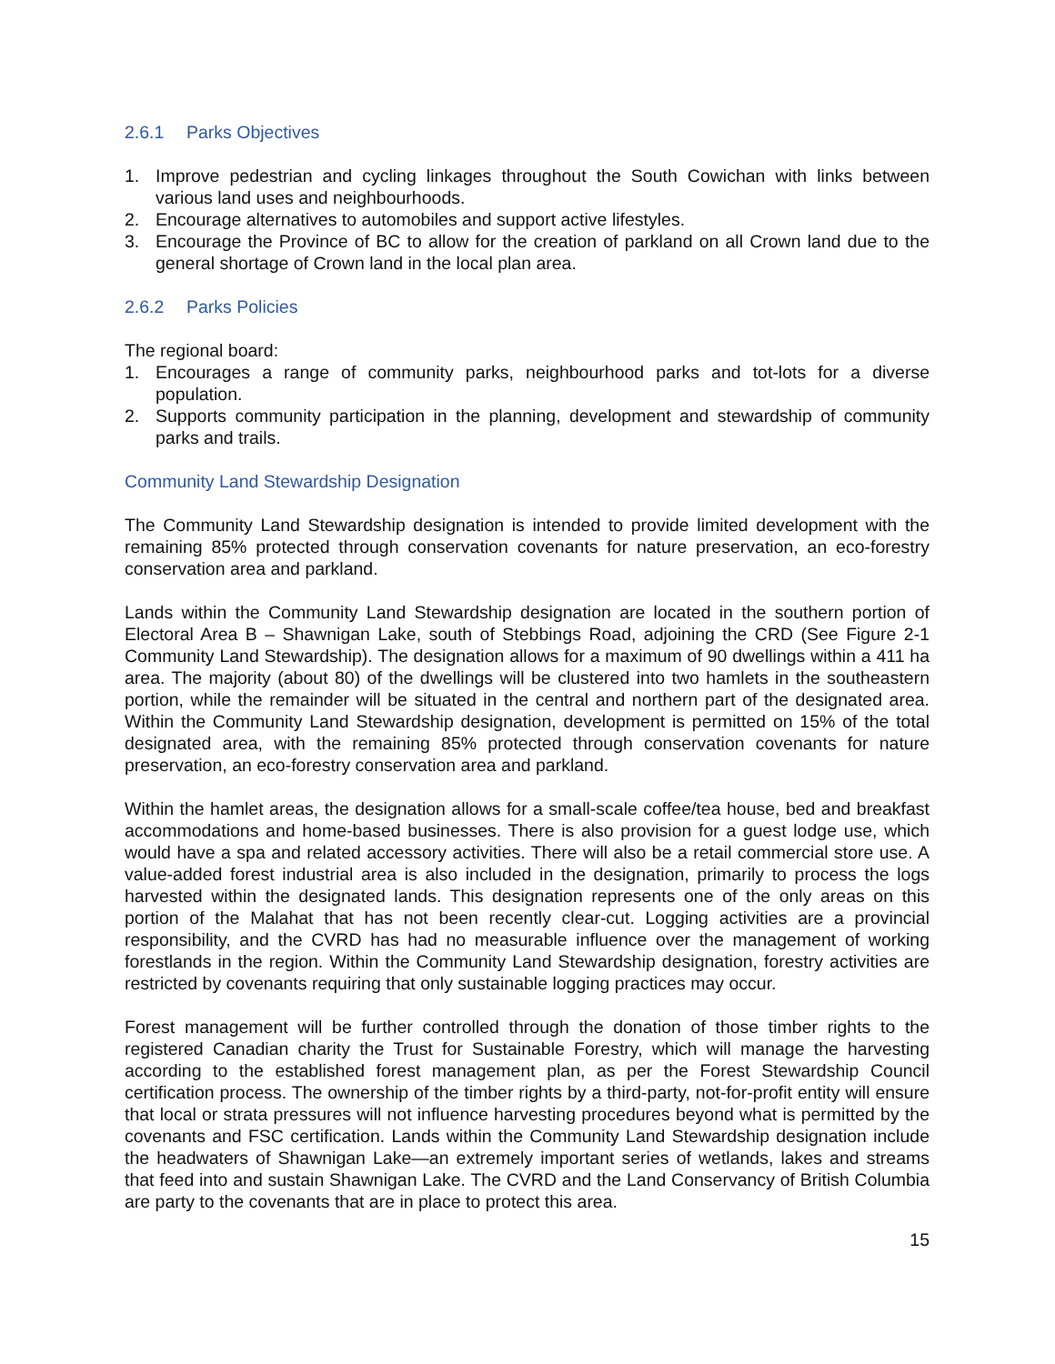2.6.1 Parks Objectives
1. Improve pedestrian and cycling linkages throughout the South Cowichan with links between various land uses and neighbourhoods.
2. Encourage alternatives to automobiles and support active lifestyles.
3. Encourage the Province of BC to allow for the creation of parkland on all Crown land due to the general shortage of Crown land in the local plan area.
2.6.2 Parks Policies
The regional board:
1. Encourages a range of community parks, neighbourhood parks and tot-lots for a diverse population.
2. Supports community participation in the planning, development and stewardship of community parks and trails.
Community Land Stewardship Designation
The Community Land Stewardship designation is intended to provide limited development with the remaining 85% protected through conservation covenants for nature preservation, an eco-forestry conservation area and parkland.
Lands within the Community Land Stewardship designation are located in the southern portion of Electoral Area B – Shawnigan Lake, south of Stebbings Road, adjoining the CRD (See Figure 2-1 Community Land Stewardship). The designation allows for a maximum of 90 dwellings within a 411 ha area. The majority (about 80) of the dwellings will be clustered into two hamlets in the southeastern portion, while the remainder will be situated in the central and northern part of the designated area. Within the Community Land Stewardship designation, development is permitted on 15% of the total designated area, with the remaining 85% protected through conservation covenants for nature preservation, an eco-forestry conservation area and parkland.
Within the hamlet areas, the designation allows for a small-scale coffee/tea house, bed and breakfast accommodations and home-based businesses. There is also provision for a guest lodge use, which would have a spa and related accessory activities. There will also be a retail commercial store use. A value-added forest industrial area is also included in the designation, primarily to process the logs harvested within the designated lands. This designation represents one of the only areas on this portion of the Malahat that has not been recently clear-cut. Logging activities are a provincial responsibility, and the CVRD has had no measurable influence over the management of working forestlands in the region. Within the Community Land Stewardship designation, forestry activities are restricted by covenants requiring that only sustainable logging practices may occur.
Forest management will be further controlled through the donation of those timber rights to the registered Canadian charity the Trust for Sustainable Forestry, which will manage the harvesting according to the established forest management plan, as per the Forest Stewardship Council certification process. The ownership of the timber rights by a third-party, not-for-profit entity will ensure that local or strata pressures will not influence harvesting procedures beyond what is permitted by the covenants and FSC certification. Lands within the Community Land Stewardship designation include the headwaters of Shawnigan Lake—an extremely important series of wetlands, lakes and streams that feed into and sustain Shawnigan Lake. The CVRD and the Land Conservancy of British Columbia are party to the covenants that are in place to protect this area.
15